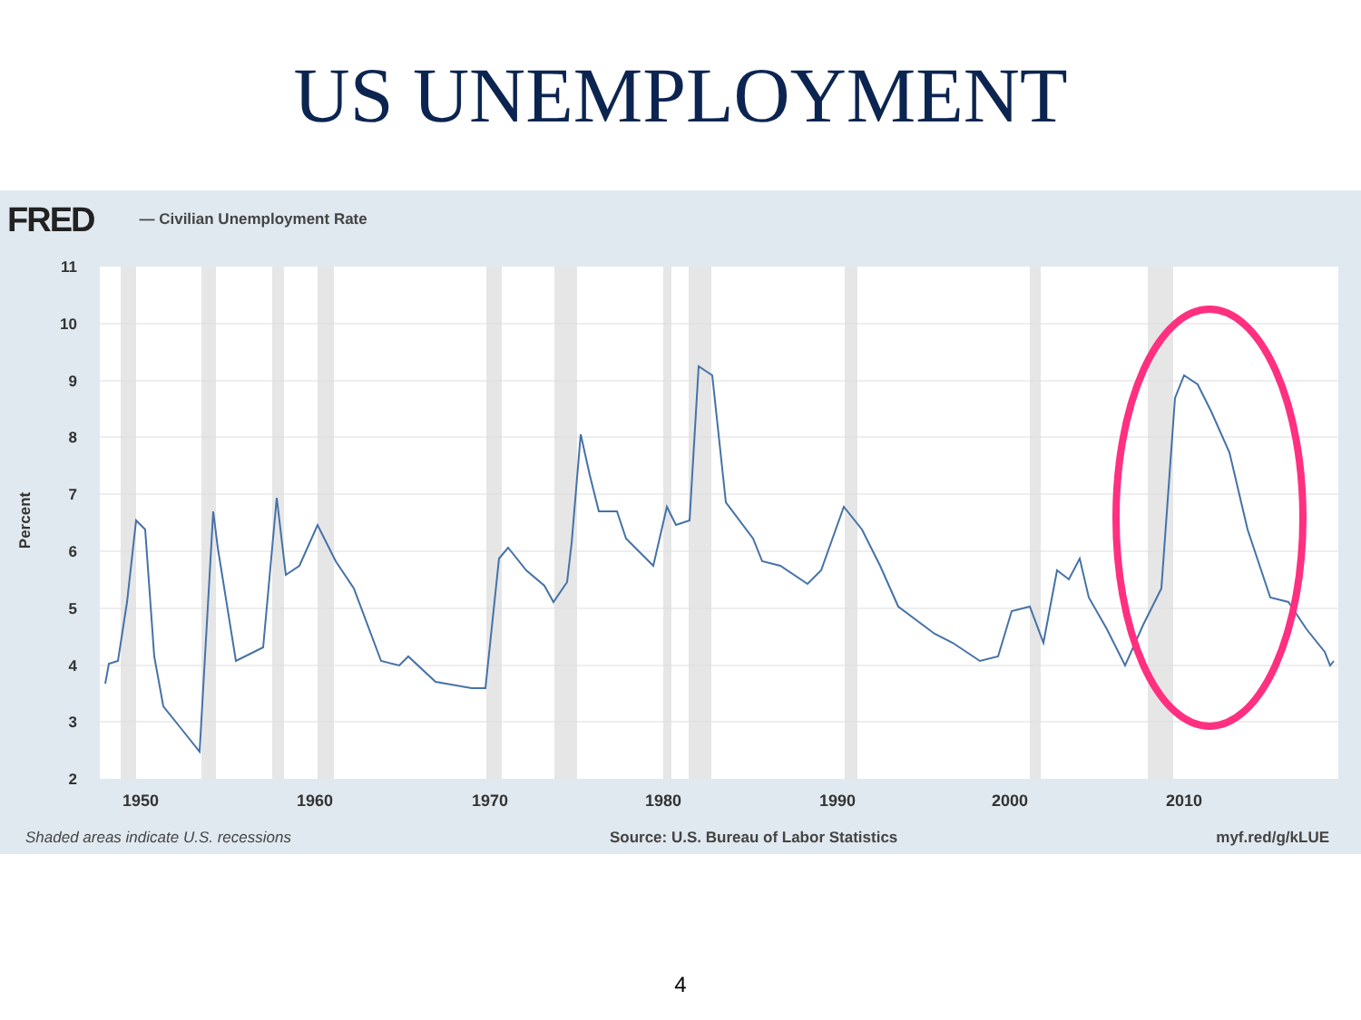US UNEMPLOYMENT
FRED — Civilian Unemployment Rate
11
10
9
8
7
6
5
4
3
2
Percent
1950
1960
1970
1980
1990
2000
2010
Shaded areas indicate U.S. recessions Source: U.S. Bureau of Labor Statistics myf.red/g/kLUE
4